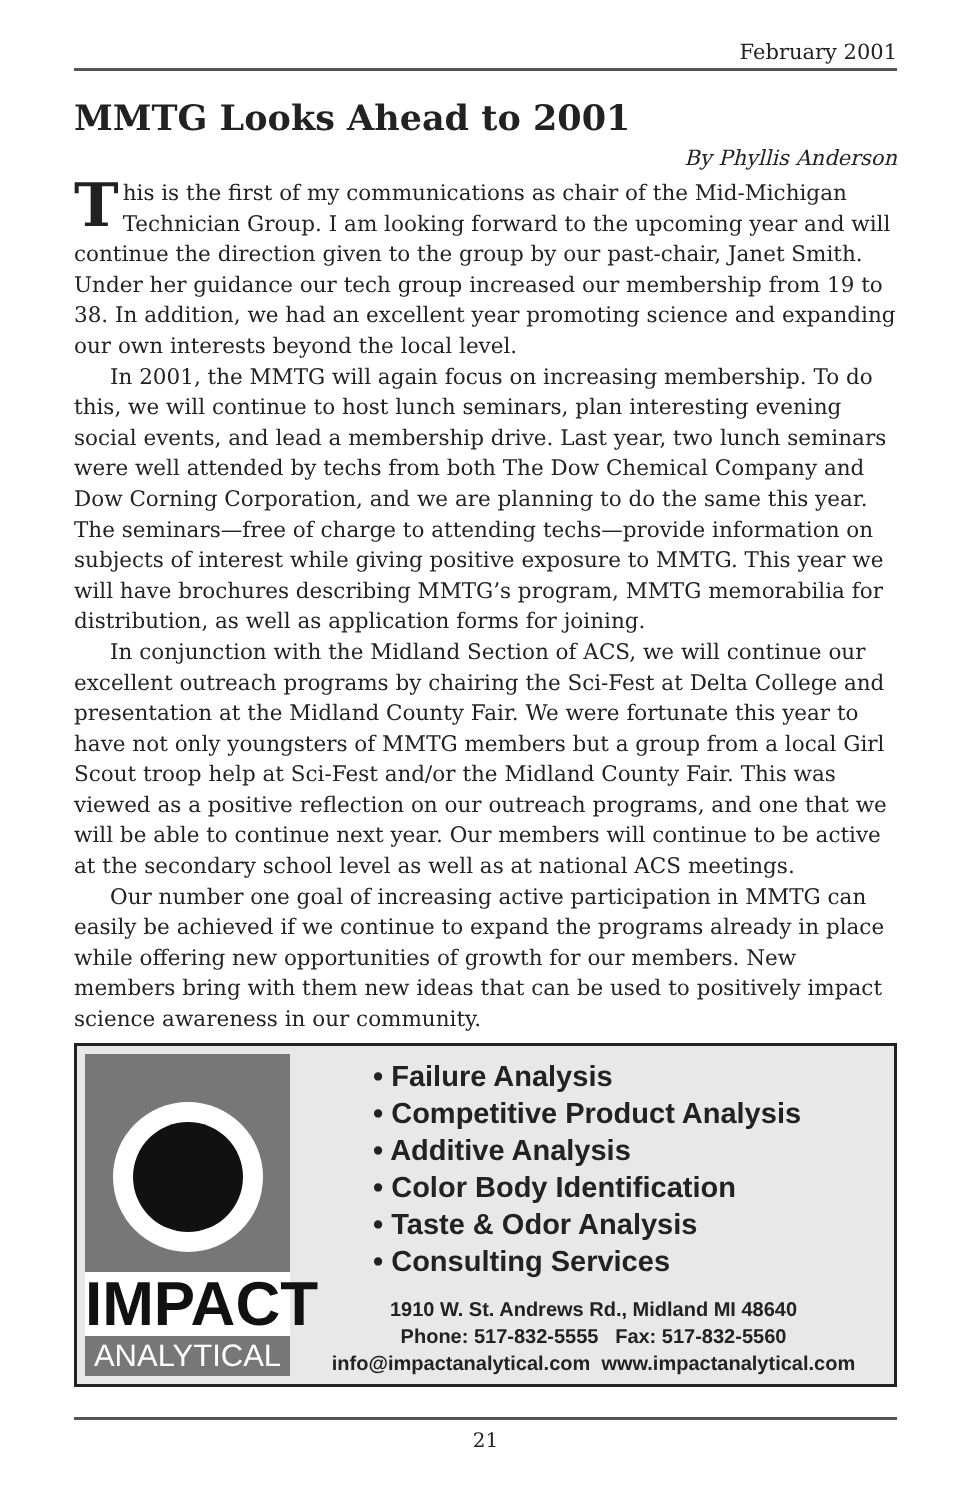February 2001
MMTG Looks Ahead to 2001
By Phyllis Anderson
This is the first of my communications as chair of the Mid-Michigan Technician Group. I am looking forward to the upcoming year and will continue the direction given to the group by our past-chair, Janet Smith. Under her guidance our tech group increased our membership from 19 to 38. In addition, we had an excellent year promoting science and expanding our own interests beyond the local level.
In 2001, the MMTG will again focus on increasing membership. To do this, we will continue to host lunch seminars, plan interesting evening social events, and lead a membership drive. Last year, two lunch seminars were well attended by techs from both The Dow Chemical Company and Dow Corning Corporation, and we are planning to do the same this year. The seminars—free of charge to attending techs—provide information on subjects of interest while giving positive exposure to MMTG. This year we will have brochures describing MMTG’s program, MMTG memorabilia for distribution, as well as application forms for joining.
In conjunction with the Midland Section of ACS, we will continue our excellent outreach programs by chairing the Sci-Fest at Delta College and presentation at the Midland County Fair. We were fortunate this year to have not only youngsters of MMTG members but a group from a local Girl Scout troop help at Sci-Fest and/or the Midland County Fair. This was viewed as a positive reflection on our outreach programs, and one that we will be able to continue next year. Our members will continue to be active at the secondary school level as well as at national ACS meetings.
Our number one goal of increasing active participation in MMTG can easily be achieved if we continue to expand the programs already in place while offering new opportunities of growth for our members. New members bring with them new ideas that can be used to positively impact science awareness in our community.
IMPACT
ANALYTICAL
• Failure Analysis
• Competitive Product Analysis
• Additive Analysis
• Color Body Identification
• Taste & Odor Analysis
• Consulting Services
1910 W. St. Andrews Rd., Midland MI 48640
Phone: 517-832-5555 Fax: 517-832-5560
info@impactanalytical.com www.impactanalytical.com
21